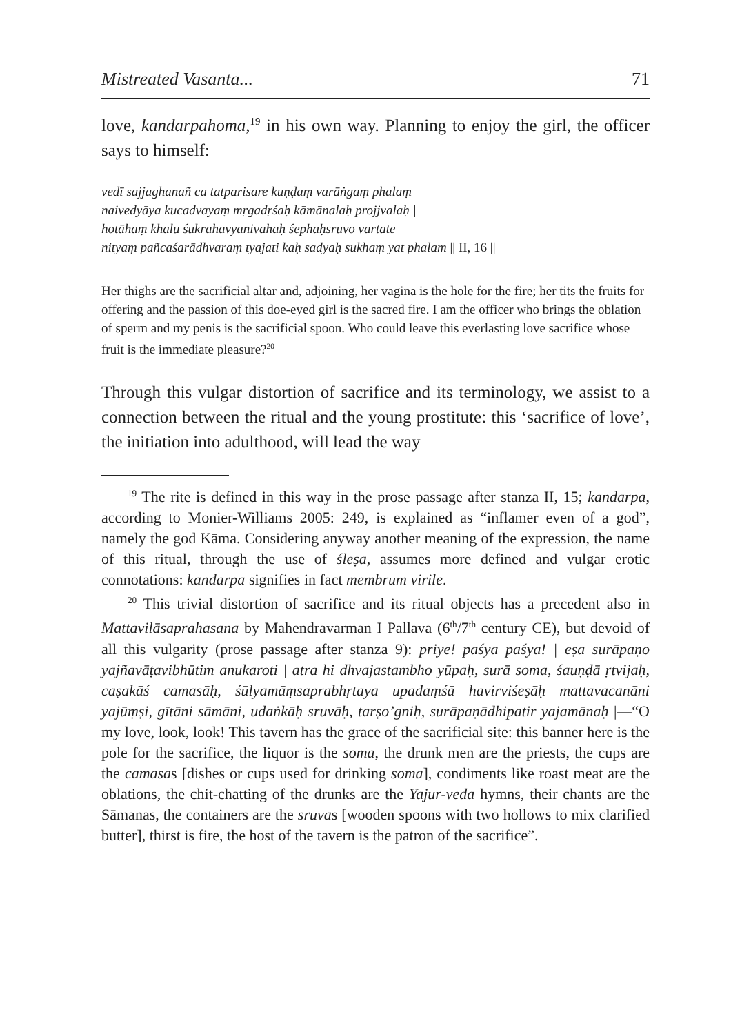Mistreated Vasanta... 71
love, kandarpahoma,<sup>19</sup> in his own way. Planning to enjoy the girl, the officer says to himself:
vedī sajjaghanañ ca tatparisare kuṇḍaṃ varāṅgaṃ phalaṃ
naivedyāya kucadvayaṃ mṛgadṛśaḥ kāmānalaḥ projjvalaḥ |
hotāhaṃ khalu śukrahavyanivahaḥ śephaḥsruvo vartate
nityaṃ pañcaśarādhvaraṃ tyajati kaḥ sadyaḥ sukhaṃ yat phalam || II, 16 ||
Her thighs are the sacrificial altar and, adjoining, her vagina is the hole for the fire; her tits the fruits for offering and the passion of this doe-eyed girl is the sacred fire. I am the officer who brings the oblation of sperm and my penis is the sacrificial spoon. Who could leave this everlasting love sacrifice whose fruit is the immediate pleasure?<sup>20</sup>
Through this vulgar distortion of sacrifice and its terminology, we assist to a connection between the ritual and the young prostitute: this ‘sacrifice of love’, the initiation into adulthood, will lead the way
<sup>19</sup> The rite is defined in this way in the prose passage after stanza II, 15; kandarpa, according to Monier-Williams 2005: 249, is explained as “inflamer even of a god”, namely the god Kāma. Considering anyway another meaning of the expression, the name of this ritual, through the use of śleṣa, assumes more defined and vulgar erotic connotations: kandarpa signifies in fact membrum virile.
<sup>20</sup> This trivial distortion of sacrifice and its ritual objects has a precedent also in Mattavilāsaprahasana by Mahendravarman I Pallava (6<sup>th</sup>/7<sup>th</sup> century CE), but devoid of all this vulgarity (prose passage after stanza 9): priye! paśya paśya! | eṣa surāpaṇo yajñavāṭavibhūtim anukaroti | atra hi dhvajastambho yūpaḥ, surā soma, śauṇḍā ṛtvijaḥ, caṣakāś camasāḥ, śūlyamāṃsaprabhṛtaya upadaṃśā havirviśeṣāḥ mattavacanāni yajūṃṣi, gītāni sāmāni, udaṅkāḥ sruvāḥ, tarṣo’gniḥ, surāpaṇādhipatir yajamānaḥ |—“O my love, look, look! This tavern has the grace of the sacrificial site: this banner here is the pole for the sacrifice, the liquor is the soma, the drunk men are the priests, the cups are the camasas [dishes or cups used for drinking soma], condiments like roast meat are the oblations, the chit-chatting of the drunks are the Yajur-veda hymns, their chants are the Sāmanas, the containers are the sruvas [wooden spoons with two hollows to mix clarified butter], thirst is fire, the host of the tavern is the patron of the sacrifice”.